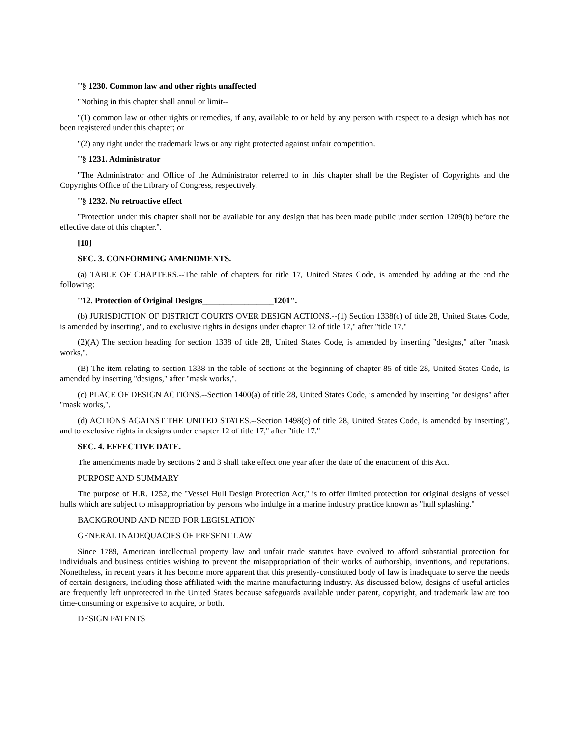''§ 1230. Common law and other rights unaffected
''Nothing in this chapter shall annul or limit--
''(1) common law or other rights or remedies, if any, available to or held by any person with respect to a design which has not been registered under this chapter; or
''(2) any right under the trademark laws or any right protected against unfair competition.
''§ 1231. Administrator
''The Administrator and Office of the Administrator referred to in this chapter shall be the Register of Copyrights and the Copyrights Office of the Library of Congress, respectively.
''§ 1232. No retroactive effect
''Protection under this chapter shall not be available for any design that has been made public under section 1209(b) before the effective date of this chapter.''.
[10]
SEC. 3. CONFORMING AMENDMENTS.
(a) TABLE OF CHAPTERS.--The table of chapters for title 17, United States Code, is amended by adding at the end the following:
''12. Protection of Original Designs_________________1201''.
(b) JURISDICTION OF DISTRICT COURTS OVER DESIGN ACTIONS.--(1) Section 1338(c) of title 28, United States Code, is amended by inserting'', and to exclusive rights in designs under chapter 12 of title 17,'' after ''title 17.''
(2)(A) The section heading for section 1338 of title 28, United States Code, is amended by inserting ''designs,'' after ''mask works,''.
(B) The item relating to section 1338 in the table of sections at the beginning of chapter 85 of title 28, United States Code, is amended by inserting ''designs,'' after ''mask works,''.
(c) PLACE OF DESIGN ACTIONS.--Section 1400(a) of title 28, United States Code, is amended by inserting ''or designs'' after ''mask works,''.
(d) ACTIONS AGAINST THE UNITED STATES.--Section 1498(e) of title 28, United States Code, is amended by inserting'', and to exclusive rights in designs under chapter 12 of title 17,'' after ''title 17.''
SEC. 4. EFFECTIVE DATE.
The amendments made by sections 2 and 3 shall take effect one year after the date of the enactment of this Act.
PURPOSE AND SUMMARY
The purpose of H.R. 1252, the ''Vessel Hull Design Protection Act,'' is to offer limited protection for original designs of vessel hulls which are subject to misappropriation by persons who indulge in a marine industry practice known as ''hull splashing.''
BACKGROUND AND NEED FOR LEGISLATION
GENERAL INADEQUACIES OF PRESENT LAW
Since 1789, American intellectual property law and unfair trade statutes have evolved to afford substantial protection for individuals and business entities wishing to prevent the misappropriation of their works of authorship, inventions, and reputations. Nonetheless, in recent years it has become more apparent that this presently-constituted body of law is inadequate to serve the needs of certain designers, including those affiliated with the marine manufacturing industry. As discussed below, designs of useful articles are frequently left unprotected in the United States because safeguards available under patent, copyright, and trademark law are too time-consuming or expensive to acquire, or both.
DESIGN PATENTS